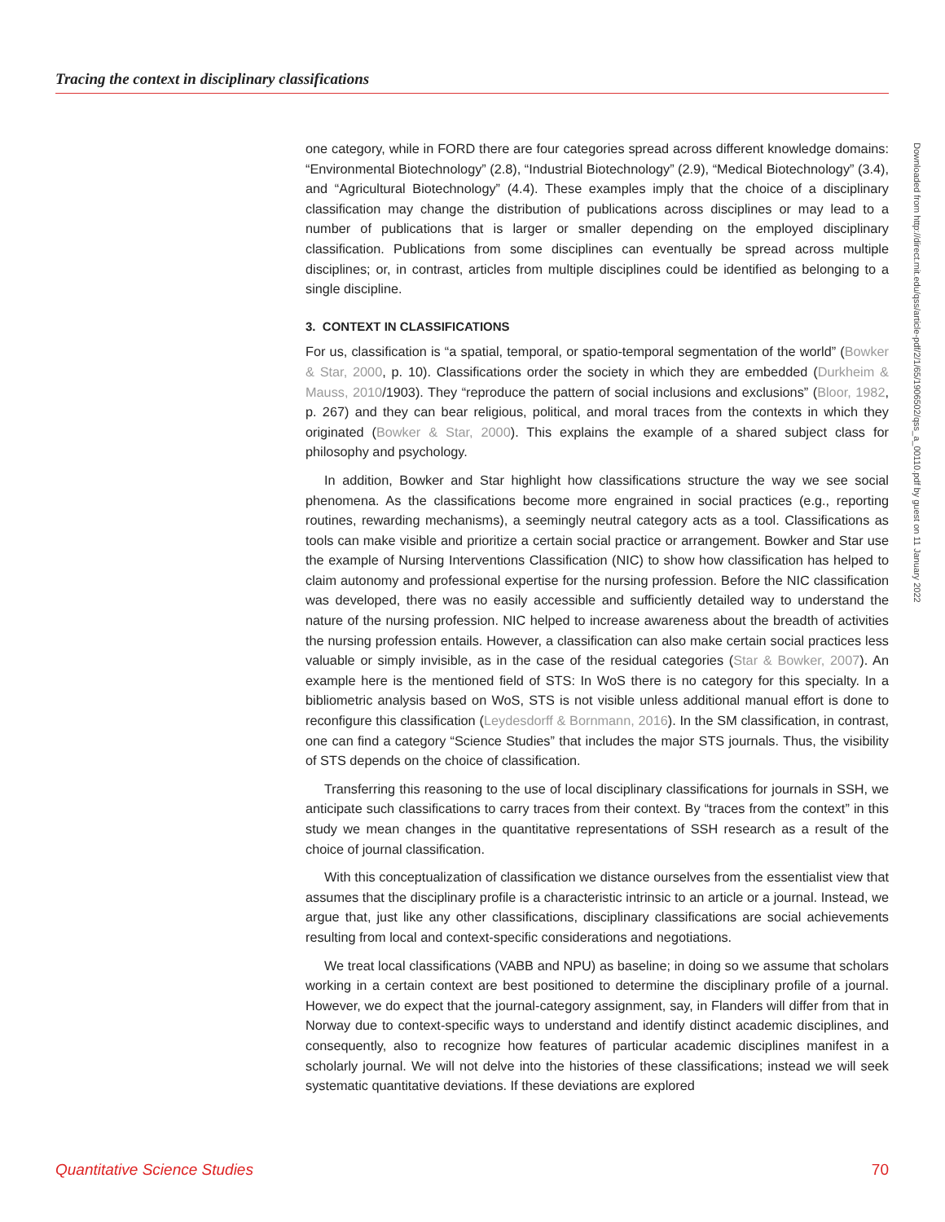Tracing the context in disciplinary classifications
one category, while in FORD there are four categories spread across different knowledge domains: “Environmental Biotechnology” (2.8), “Industrial Biotechnology” (2.9), “Medical Biotechnology” (3.4), and “Agricultural Biotechnology” (4.4). These examples imply that the choice of a disciplinary classification may change the distribution of publications across disciplines or may lead to a number of publications that is larger or smaller depending on the employed disciplinary classification. Publications from some disciplines can eventually be spread across multiple disciplines; or, in contrast, articles from multiple disciplines could be identified as belonging to a single discipline.
3. CONTEXT IN CLASSIFICATIONS
For us, classification is “a spatial, temporal, or spatio-temporal segmentation of the world” (Bowker & Star, 2000, p. 10). Classifications order the society in which they are embedded (Durkheim & Mauss, 2010/1903). They “reproduce the pattern of social inclusions and exclusions” (Bloor, 1982, p. 267) and they can bear religious, political, and moral traces from the contexts in which they originated (Bowker & Star, 2000). This explains the example of a shared subject class for philosophy and psychology.
In addition, Bowker and Star highlight how classifications structure the way we see social phenomena. As the classifications become more engrained in social practices (e.g., reporting routines, rewarding mechanisms), a seemingly neutral category acts as a tool. Classifications as tools can make visible and prioritize a certain social practice or arrangement. Bowker and Star use the example of Nursing Interventions Classification (NIC) to show how classification has helped to claim autonomy and professional expertise for the nursing profession. Before the NIC classification was developed, there was no easily accessible and sufficiently detailed way to understand the nature of the nursing profession. NIC helped to increase awareness about the breadth of activities the nursing profession entails. However, a classification can also make certain social practices less valuable or simply invisible, as in the case of the residual categories (Star & Bowker, 2007). An example here is the mentioned field of STS: In WoS there is no category for this specialty. In a bibliometric analysis based on WoS, STS is not visible unless additional manual effort is done to reconfigure this classification (Leydesdorff & Bornmann, 2016). In the SM classification, in contrast, one can find a category “Science Studies” that includes the major STS journals. Thus, the visibility of STS depends on the choice of classification.
Transferring this reasoning to the use of local disciplinary classifications for journals in SSH, we anticipate such classifications to carry traces from their context. By “traces from the context” in this study we mean changes in the quantitative representations of SSH research as a result of the choice of journal classification.
With this conceptualization of classification we distance ourselves from the essentialist view that assumes that the disciplinary profile is a characteristic intrinsic to an article or a journal. Instead, we argue that, just like any other classifications, disciplinary classifications are social achievements resulting from local and context-specific considerations and negotiations.
We treat local classifications (VABB and NPU) as baseline; in doing so we assume that scholars working in a certain context are best positioned to determine the disciplinary profile of a journal. However, we do expect that the journal-category assignment, say, in Flanders will differ from that in Norway due to context-specific ways to understand and identify distinct academic disciplines, and consequently, also to recognize how features of particular academic disciplines manifest in a scholarly journal. We will not delve into the histories of these classifications; instead we will seek systematic quantitative deviations. If these deviations are explored
Downloaded from http://direct.mit.edu/qss/article-pdf/2/1/65/1906502/qss_a_00110.pdf by guest on 11 January 2022
Quantitative Science Studies 70